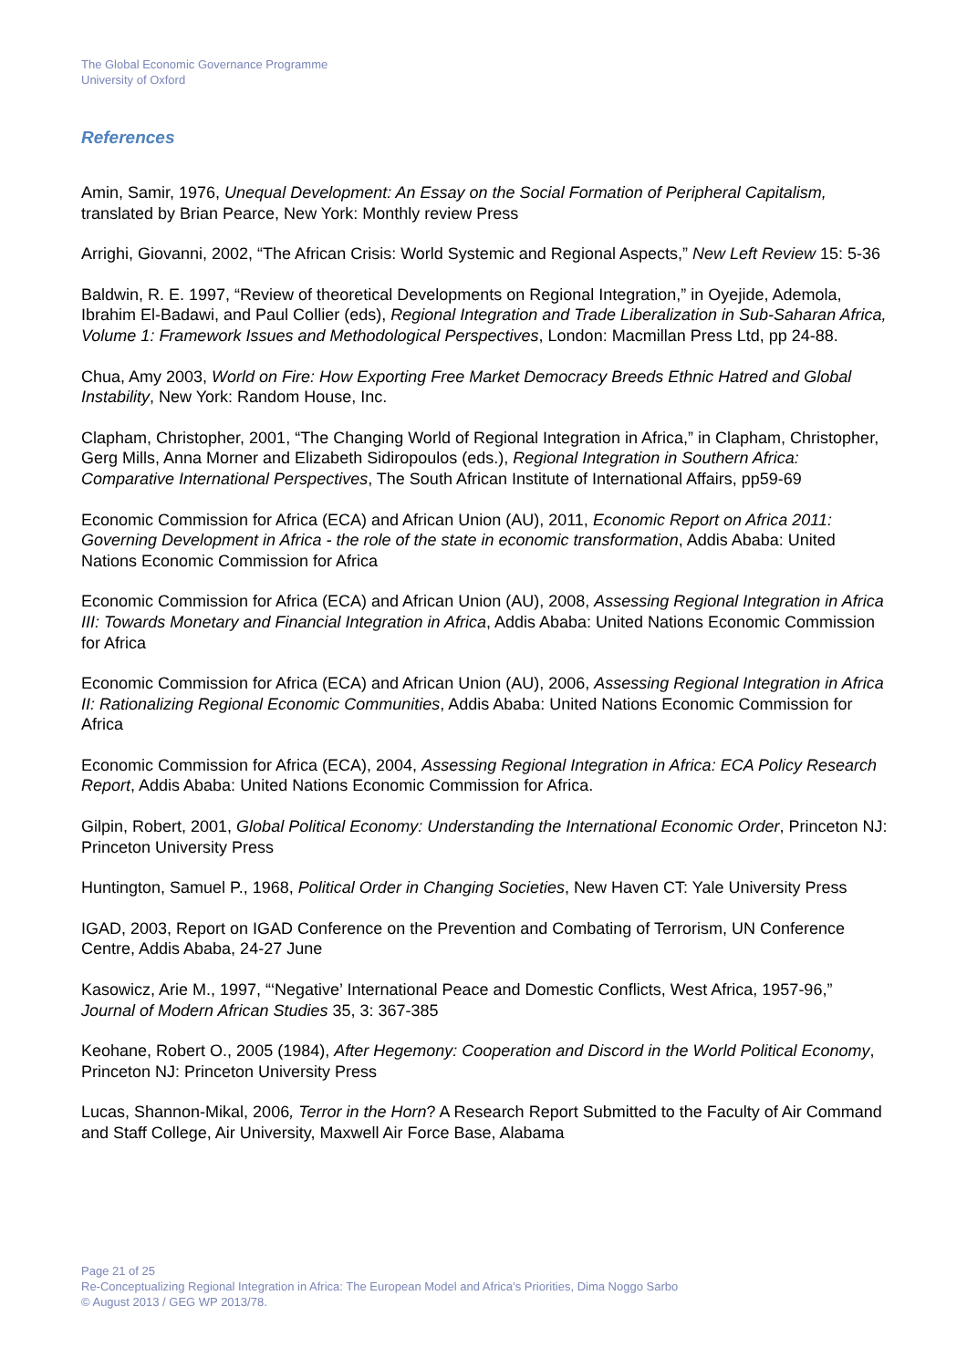The Global Economic Governance Programme
University of Oxford
References
Amin, Samir, 1976, Unequal Development: An Essay on the Social Formation of Peripheral Capitalism, translated by Brian Pearce, New York: Monthly review Press
Arrighi, Giovanni, 2002, “The African Crisis: World Systemic and Regional Aspects,” New Left Review 15: 5-36
Baldwin, R. E. 1997, “Review of theoretical Developments on Regional Integration,” in Oyejide, Ademola, Ibrahim El-Badawi, and Paul Collier (eds), Regional Integration and Trade Liberalization in Sub-Saharan Africa, Volume 1: Framework Issues and Methodological Perspectives, London: Macmillan Press Ltd, pp 24-88.
Chua, Amy 2003, World on Fire: How Exporting Free Market Democracy Breeds Ethnic Hatred and Global Instability, New York: Random House, Inc.
Clapham, Christopher, 2001, “The Changing World of Regional Integration in Africa,” in Clapham, Christopher, Gerg Mills, Anna Morner and Elizabeth Sidiropoulos (eds.), Regional Integration in Southern Africa: Comparative International Perspectives, The South African Institute of International Affairs, pp59-69
Economic Commission for Africa (ECA) and African Union (AU), 2011, Economic Report on Africa 2011: Governing Development in Africa - the role of the state in economic transformation, Addis Ababa: United Nations Economic Commission for Africa
Economic Commission for Africa (ECA) and African Union (AU), 2008, Assessing Regional Integration in Africa III: Towards Monetary and Financial Integration in Africa, Addis Ababa: United Nations Economic Commission for Africa
Economic Commission for Africa (ECA) and African Union (AU), 2006, Assessing Regional Integration in Africa II: Rationalizing Regional Economic Communities, Addis Ababa: United Nations Economic Commission for Africa
Economic Commission for Africa (ECA), 2004, Assessing Regional Integration in Africa: ECA Policy Research Report, Addis Ababa: United Nations Economic Commission for Africa.
Gilpin, Robert, 2001, Global Political Economy: Understanding the International Economic Order, Princeton NJ: Princeton University Press
Huntington, Samuel P., 1968, Political Order in Changing Societies, New Haven CT: Yale University Press
IGAD, 2003, Report on IGAD Conference on the Prevention and Combating of Terrorism, UN Conference Centre, Addis Ababa, 24-27 June
Kasowicz, Arie M., 1997, “‘Negative’ International Peace and Domestic Conflicts, West Africa, 1957-96,” Journal of Modern African Studies 35, 3: 367-385
Keohane, Robert O., 2005 (1984), After Hegemony: Cooperation and Discord in the World Political Economy, Princeton NJ: Princeton University Press
Lucas, Shannon-Mikal, 2006, Terror in the Horn? A Research Report Submitted to the Faculty of Air Command and Staff College, Air University, Maxwell Air Force Base, Alabama
Page 21 of 25
Re-Conceptualizing Regional Integration in Africa: The European Model and Africa’s Priorities, Dima Noggo Sarbo
© August 2013 / GEG WP 2013/78.